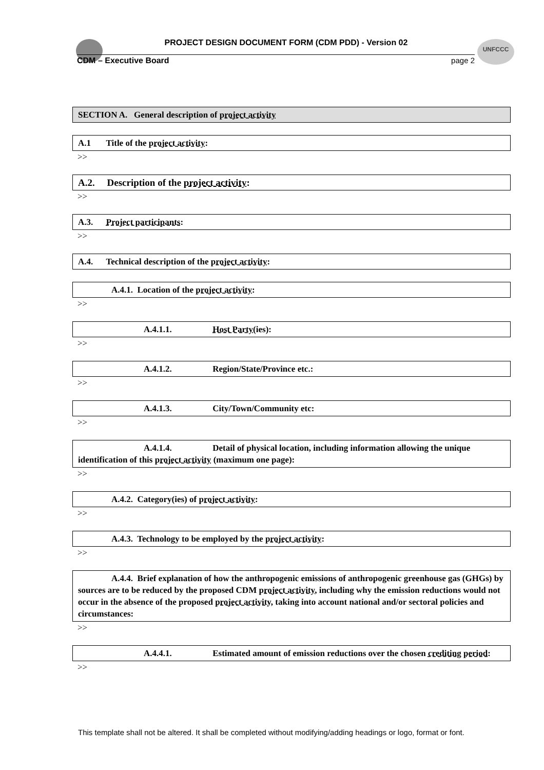UNFCCC
PROJECT DESIGN DOCUMENT FORM (CDM PDD) - Version 02
CDM – Executive Board page 2
SECTION A. General description of project activity
A.1 Title of the project activity:
>>
A.2. Description of the project activity:
>>
A.3. Project participants:
>>
A.4. Technical description of the project activity:
A.4.1. Location of the project activity:
>>
A.4.1.1. Host Party(ies):
>>
A.4.1.2. Region/State/Province etc.:
>>
A.4.1.3. City/Town/Community etc:
>>
A.4.1.4. Detail of physical location, including information allowing the unique identification of this project activity (maximum one page):
>>
A.4.2. Category(ies) of project activity:
>>
A.4.3. Technology to be employed by the project activity:
>>
A.4.4. Brief explanation of how the anthropogenic emissions of anthropogenic greenhouse gas (GHGs) by sources are to be reduced by the proposed CDM project activity, including why the emission reductions would not occur in the absence of the proposed project activity, taking into account national and/or sectoral policies and circumstances:
>>
A.4.4.1. Estimated amount of emission reductions over the chosen crediting period:
>>
This template shall not be altered. It shall be completed without modifying/adding headings or logo, format or font.